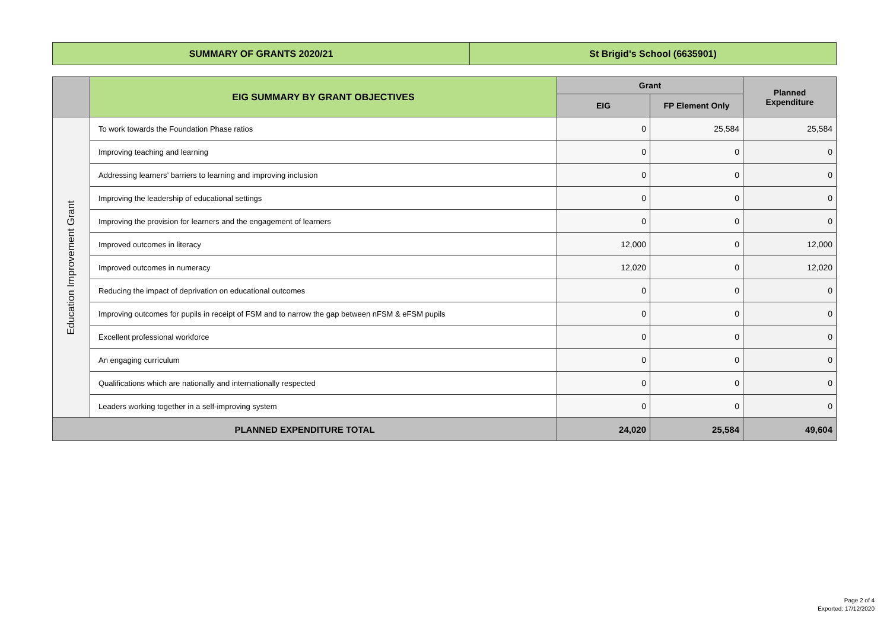| SUMMARY OF GRANTS 2020/21 | St Brigid's School (6635901) |
| | EIG SUMMARY BY GRANT OBJECTIVES | Grant | | Planned Expenditure |
| --- | --- | --- | --- | --- |
| | | EIG | FP Element Only | |
| Education Improvement Grant | To work towards the Foundation Phase ratios | 0 | 25,584 | 25,584 |
| | Improving teaching and learning | 0 | 0 | 0 |
| | Addressing learners’ barriers to learning and improving inclusion | 0 | 0 | 0 |
| | Improving the leadership of educational settings | 0 | 0 | 0 |
| | Improving the provision for learners and the engagement of learners | 0 | 0 | 0 |
| | Improved outcomes in literacy | 12,000 | 0 | 12,000 |
| | Improved outcomes in numeracy | 12,020 | 0 | 12,020 |
| | Reducing the impact of deprivation on educational outcomes | 0 | 0 | 0 |
| | Improving outcomes for pupils in receipt of FSM and to narrow the gap between nFSM & eFSM pupils | 0 | 0 | 0 |
| | Excellent professional workforce | 0 | 0 | 0 |
| | An engaging curriculum | 0 | 0 | 0 |
| | Qualifications which are nationally and internationally respected | 0 | 0 | 0 |
| | Leaders working together in a self-improving system | 0 | 0 | 0 |
| PLANNED EXPENDITURE TOTAL | | 24,020 | 25,584 | 49,604 |
Page 2 of 4
Exported: 17/12/2020